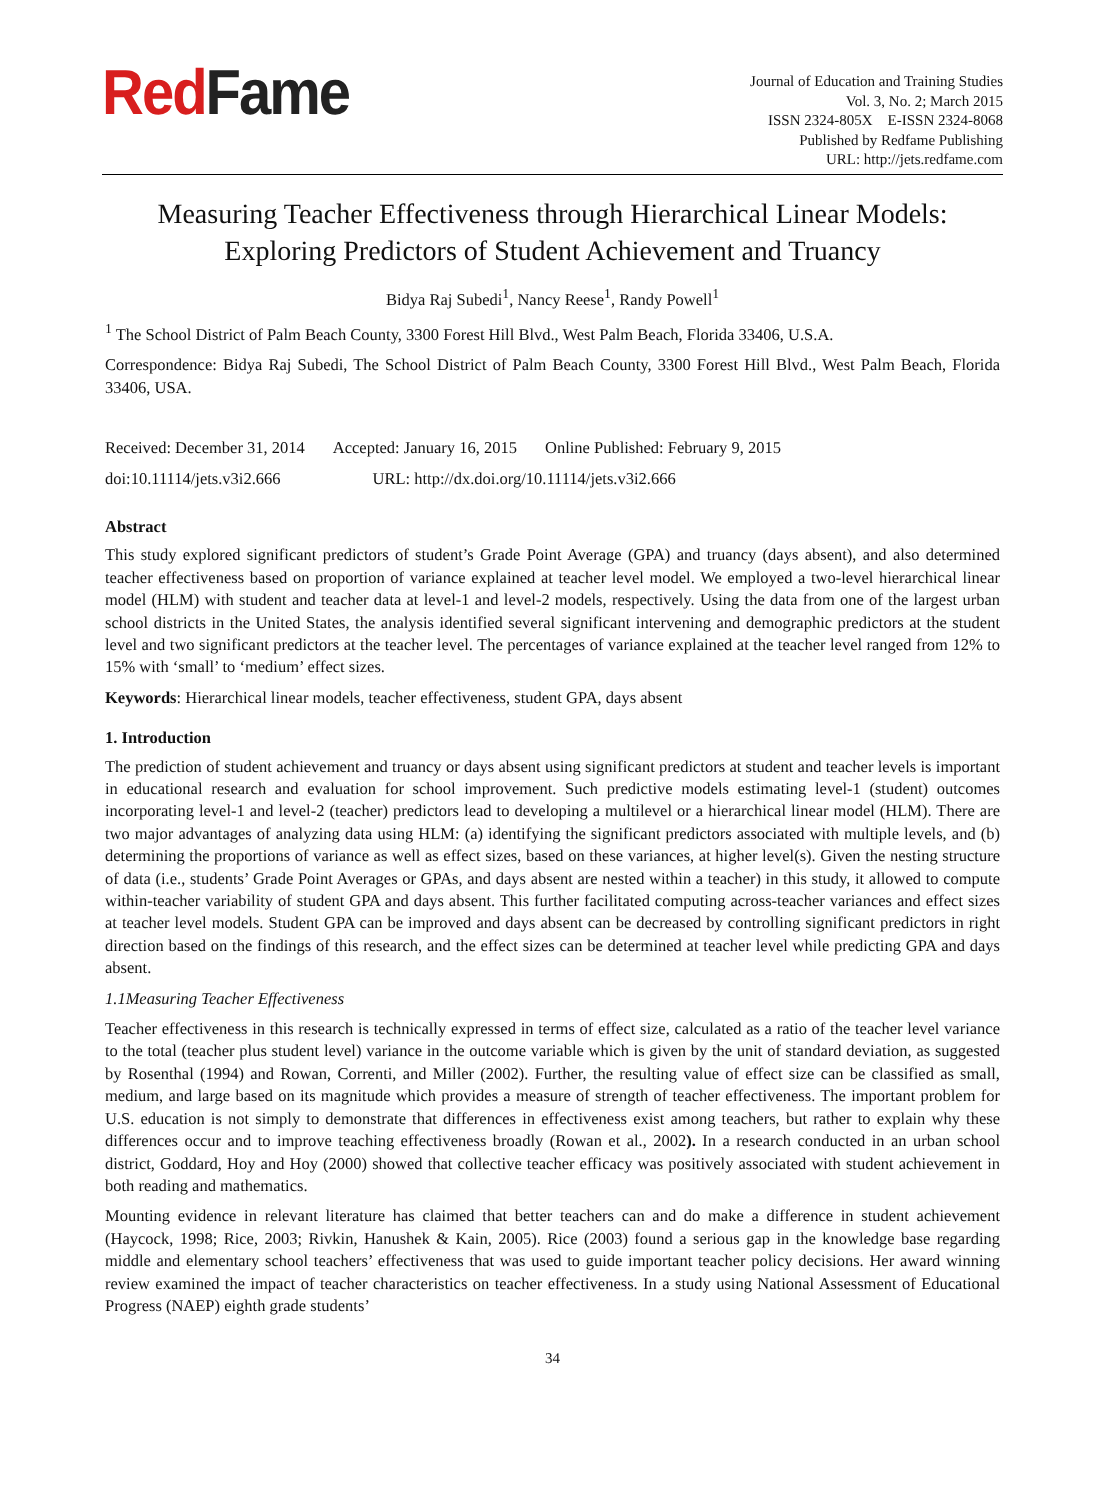RedFame
Journal of Education and Training Studies
Vol. 3, No. 2; March 2015
ISSN 2324-805X E-ISSN 2324-8068
Published by Redfame Publishing
URL: http://jets.redfame.com
Measuring Teacher Effectiveness through Hierarchical Linear Models:
Exploring Predictors of Student Achievement and Truancy
Bidya Raj Subedi<sup>1</sup>, Nancy Reese<sup>1</sup>, Randy Powell<sup>1</sup>
<sup>1</sup> The School District of Palm Beach County, 3300 Forest Hill Blvd., West Palm Beach, Florida 33406, U.S.A.
Correspondence: Bidya Raj Subedi, The School District of Palm Beach County, 3300 Forest Hill Blvd., West Palm Beach, Florida 33406, USA.
Received: December 31, 2014 Accepted: January 16, 2015 Online Published: February 9, 2015
doi:10.11114/jets.v3i2.666 URL: http://dx.doi.org/10.11114/jets.v3i2.666
Abstract
This study explored significant predictors of student’s Grade Point Average (GPA) and truancy (days absent), and also determined teacher effectiveness based on proportion of variance explained at teacher level model. We employed a two-level hierarchical linear model (HLM) with student and teacher data at level-1 and level-2 models, respectively. Using the data from one of the largest urban school districts in the United States, the analysis identified several significant intervening and demographic predictors at the student level and two significant predictors at the teacher level. The percentages of variance explained at the teacher level ranged from 12% to 15% with ‘small’ to ‘medium’ effect sizes.
Keywords: Hierarchical linear models, teacher effectiveness, student GPA, days absent
1. Introduction
The prediction of student achievement and truancy or days absent using significant predictors at student and teacher levels is important in educational research and evaluation for school improvement. Such predictive models estimating level-1 (student) outcomes incorporating level-1 and level-2 (teacher) predictors lead to developing a multilevel or a hierarchical linear model (HLM). There are two major advantages of analyzing data using HLM: (a) identifying the significant predictors associated with multiple levels, and (b) determining the proportions of variance as well as effect sizes, based on these variances, at higher level(s). Given the nesting structure of data (i.e., students’ Grade Point Averages or GPAs, and days absent are nested within a teacher) in this study, it allowed to compute within-teacher variability of student GPA and days absent. This further facilitated computing across-teacher variances and effect sizes at teacher level models. Student GPA can be improved and days absent can be decreased by controlling significant predictors in right direction based on the findings of this research, and the effect sizes can be determined at teacher level while predicting GPA and days absent.
1.1Measuring Teacher Effectiveness
Teacher effectiveness in this research is technically expressed in terms of effect size, calculated as a ratio of the teacher level variance to the total (teacher plus student level) variance in the outcome variable which is given by the unit of standard deviation, as suggested by Rosenthal (1994) and Rowan, Correnti, and Miller (2002). Further, the resulting value of effect size can be classified as small, medium, and large based on its magnitude which provides a measure of strength of teacher effectiveness. The important problem for U.S. education is not simply to demonstrate that differences in effectiveness exist among teachers, but rather to explain why these differences occur and to improve teaching effectiveness broadly (Rowan et al., 2002). In a research conducted in an urban school district, Goddard, Hoy and Hoy (2000) showed that collective teacher efficacy was positively associated with student achievement in both reading and mathematics.
Mounting evidence in relevant literature has claimed that better teachers can and do make a difference in student achievement (Haycock, 1998; Rice, 2003; Rivkin, Hanushek & Kain, 2005). Rice (2003) found a serious gap in the knowledge base regarding middle and elementary school teachers’ effectiveness that was used to guide important teacher policy decisions. Her award winning review examined the impact of teacher characteristics on teacher effectiveness. In a study using National Assessment of Educational Progress (NAEP) eighth grade students’
34